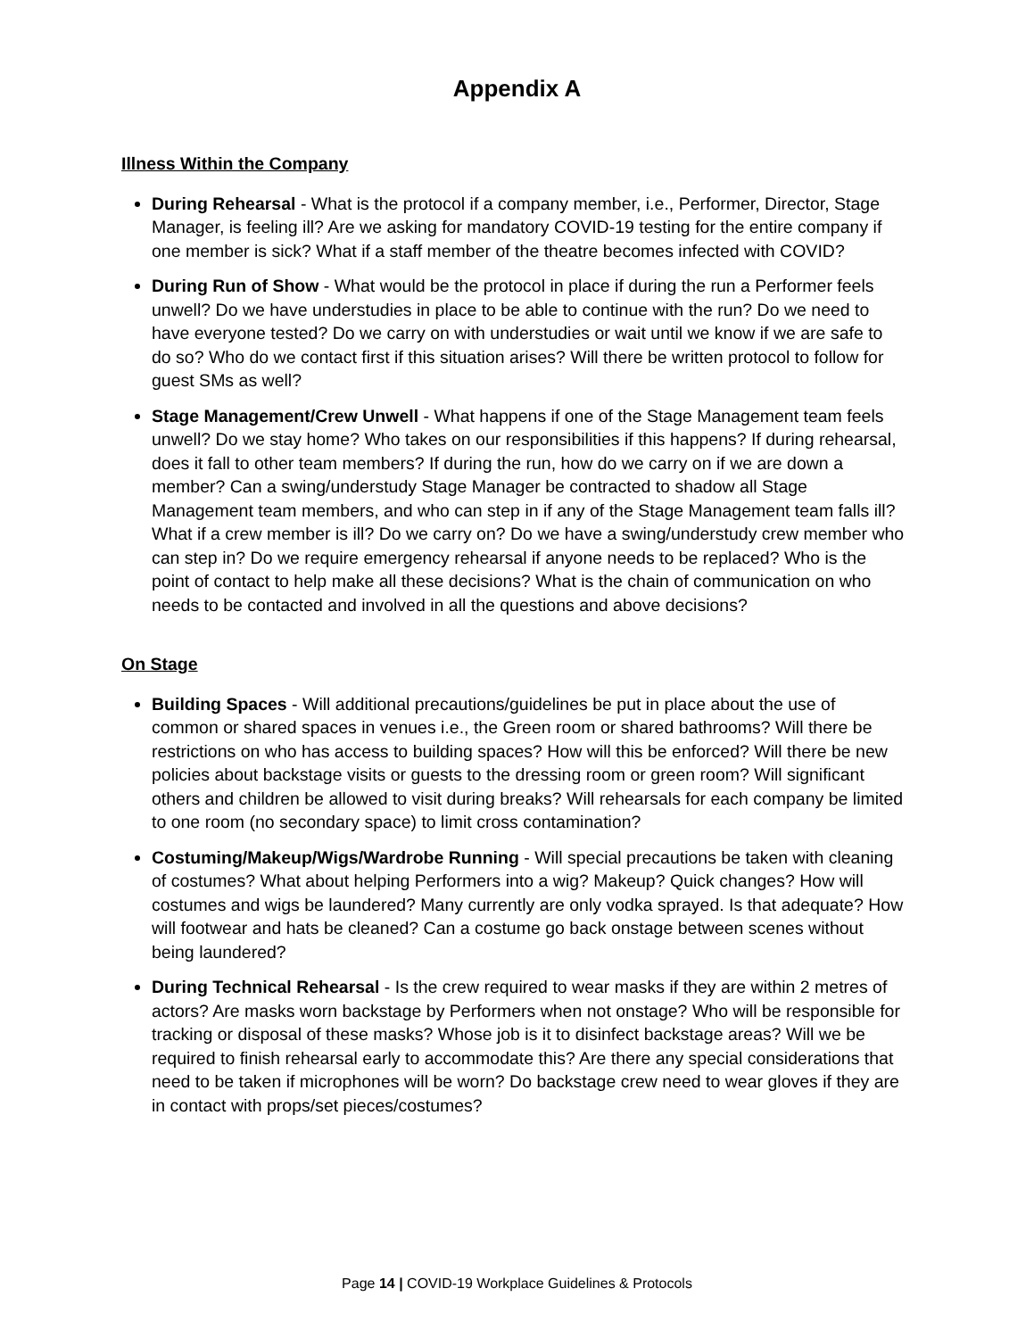Appendix A
Illness Within the Company
During Rehearsal - What is the protocol if a company member, i.e., Performer, Director, Stage Manager, is feeling ill? Are we asking for mandatory COVID-19 testing for the entire company if one member is sick? What if a staff member of the theatre becomes infected with COVID?
During Run of Show - What would be the protocol in place if during the run a Performer feels unwell? Do we have understudies in place to be able to continue with the run? Do we need to have everyone tested? Do we carry on with understudies or wait until we know if we are safe to do so? Who do we contact first if this situation arises? Will there be written protocol to follow for guest SMs as well?
Stage Management/Crew Unwell - What happens if one of the Stage Management team feels unwell? Do we stay home? Who takes on our responsibilities if this happens? If during rehearsal, does it fall to other team members? If during the run, how do we carry on if we are down a member? Can a swing/understudy Stage Manager be contracted to shadow all Stage Management team members, and who can step in if any of the Stage Management team falls ill? What if a crew member is ill? Do we carry on? Do we have a swing/understudy crew member who can step in? Do we require emergency rehearsal if anyone needs to be replaced? Who is the point of contact to help make all these decisions? What is the chain of communication on who needs to be contacted and involved in all the questions and above decisions?
On Stage
Building Spaces - Will additional precautions/guidelines be put in place about the use of common or shared spaces in venues i.e., the Green room or shared bathrooms? Will there be restrictions on who has access to building spaces? How will this be enforced? Will there be new policies about backstage visits or guests to the dressing room or green room? Will significant others and children be allowed to visit during breaks? Will rehearsals for each company be limited to one room (no secondary space) to limit cross contamination?
Costuming/Makeup/Wigs/Wardrobe Running - Will special precautions be taken with cleaning of costumes? What about helping Performers into a wig? Makeup? Quick changes? How will costumes and wigs be laundered? Many currently are only vodka sprayed. Is that adequate? How will footwear and hats be cleaned? Can a costume go back onstage between scenes without being laundered?
During Technical Rehearsal - Is the crew required to wear masks if they are within 2 metres of actors? Are masks worn backstage by Performers when not onstage? Who will be responsible for tracking or disposal of these masks? Whose job is it to disinfect backstage areas? Will we be required to finish rehearsal early to accommodate this? Are there any special considerations that need to be taken if microphones will be worn? Do backstage crew need to wear gloves if they are in contact with props/set pieces/costumes?
Page 14 | COVID-19 Workplace Guidelines & Protocols